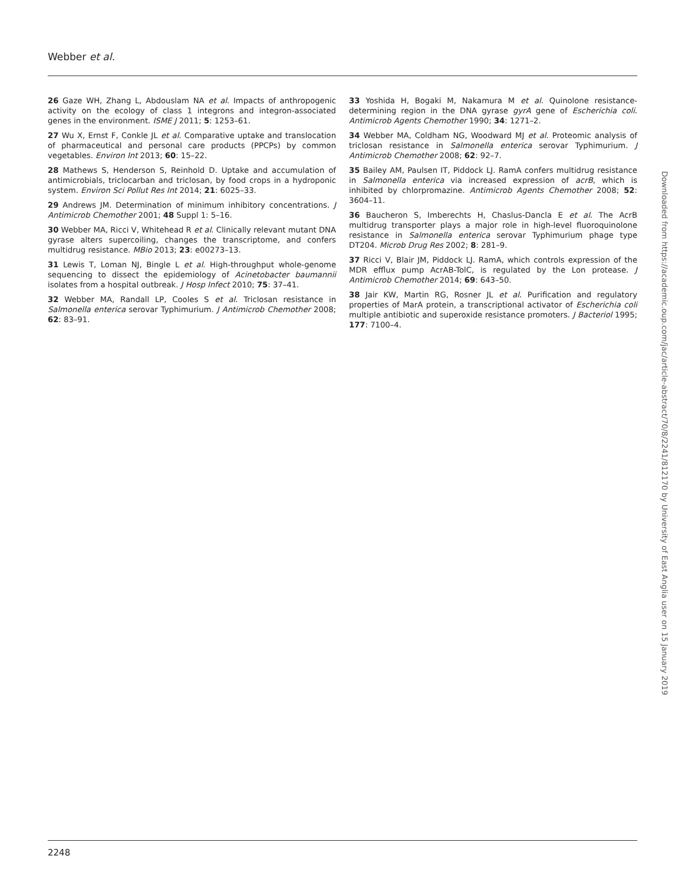Webber et al.
26 Gaze WH, Zhang L, Abdouslam NA et al. Impacts of anthropogenic activity on the ecology of class 1 integrons and integron-associated genes in the environment. ISME J 2011; 5: 1253–61.
27 Wu X, Ernst F, Conkle JL et al. Comparative uptake and translocation of pharmaceutical and personal care products (PPCPs) by common vegetables. Environ Int 2013; 60: 15–22.
28 Mathews S, Henderson S, Reinhold D. Uptake and accumulation of antimicrobials, triclocarban and triclosan, by food crops in a hydroponic system. Environ Sci Pollut Res Int 2014; 21: 6025–33.
29 Andrews JM. Determination of minimum inhibitory concentrations. J Antimicrob Chemother 2001; 48 Suppl 1: 5–16.
30 Webber MA, Ricci V, Whitehead R et al. Clinically relevant mutant DNA gyrase alters supercoiling, changes the transcriptome, and confers multidrug resistance. MBio 2013; 23: e00273–13.
31 Lewis T, Loman NJ, Bingle L et al. High-throughput whole-genome sequencing to dissect the epidemiology of Acinetobacter baumannii isolates from a hospital outbreak. J Hosp Infect 2010; 75: 37–41.
32 Webber MA, Randall LP, Cooles S et al. Triclosan resistance in Salmonella enterica serovar Typhimurium. J Antimicrob Chemother 2008; 62: 83–91.
33 Yoshida H, Bogaki M, Nakamura M et al. Quinolone resistance-determining region in the DNA gyrase gyrA gene of Escherichia coli. Antimicrob Agents Chemother 1990; 34: 1271–2.
34 Webber MA, Coldham NG, Woodward MJ et al. Proteomic analysis of triclosan resistance in Salmonella enterica serovar Typhimurium. J Antimicrob Chemother 2008; 62: 92–7.
35 Bailey AM, Paulsen IT, Piddock LJ. RamA confers multidrug resistance in Salmonella enterica via increased expression of acrB, which is inhibited by chlorpromazine. Antimicrob Agents Chemother 2008; 52: 3604–11.
36 Baucheron S, Imberechts H, Chaslus-Dancla E et al. The AcrB multidrug transporter plays a major role in high-level fluoroquinolone resistance in Salmonella enterica serovar Typhimurium phage type DT204. Microb Drug Res 2002; 8: 281–9.
37 Ricci V, Blair JM, Piddock LJ. RamA, which controls expression of the MDR efflux pump AcrAB-TolC, is regulated by the Lon protease. J Antimicrob Chemother 2014; 69: 643–50.
38 Jair KW, Martin RG, Rosner JL et al. Purification and regulatory properties of MarA protein, a transcriptional activator of Escherichia coli multiple antibiotic and superoxide resistance promoters. J Bacteriol 1995; 177: 7100–4.
Downloaded from https://academic.oup.com/jac/article-abstract/70/8/2241/812170 by University of East Anglia user on 15 January 2019
2248